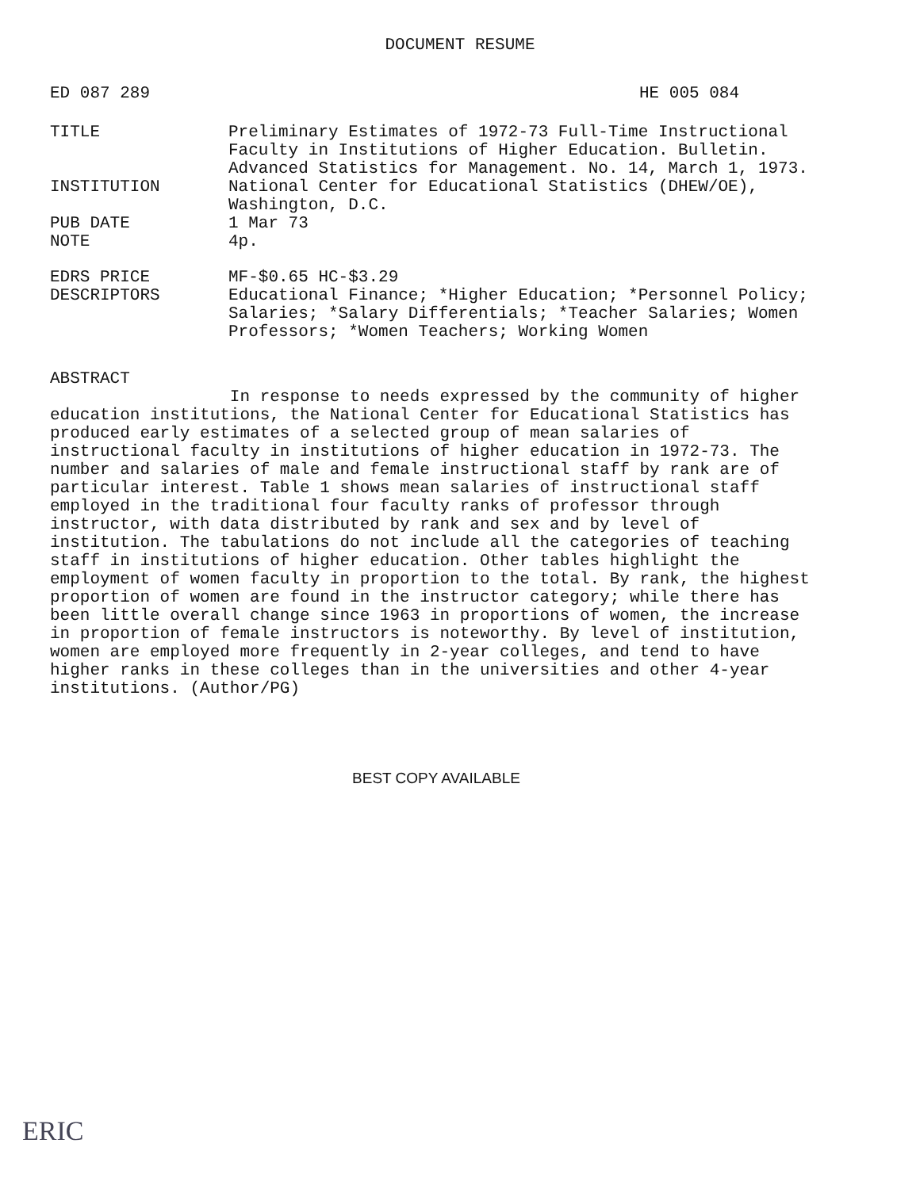DOCUMENT RESUME
ED 087 289 HE 005 084
TITLE Preliminary Estimates of 1972-73 Full-Time Instructional Faculty in Institutions of Higher Education. Bulletin. Advanced Statistics for Management. No. 14, March 1, 1973.
INSTITUTION National Center for Educational Statistics (DHEW/OE), Washington, D.C.
PUB DATE 1 Mar 73
NOTE 4p.
EDRS PRICE MF-$0.65 HC-$3.29
DESCRIPTORS Educational Finance; *Higher Education; *Personnel Policy; Salaries; *Salary Differentials; *Teacher Salaries; Women Professors; *Women Teachers; Working Women
ABSTRACT
In response to needs expressed by the community of higher education institutions, the National Center for Educational Statistics has produced early estimates of a selected group of mean salaries of instructional faculty in institutions of higher education in 1972-73. The number and salaries of male and female instructional staff by rank are of particular interest. Table 1 shows mean salaries of instructional staff employed in the traditional four faculty ranks of professor through instructor, with data distributed by rank and sex and by level of institution. The tabulations do not include all the categories of teaching staff in institutions of higher education. Other tables highlight the employment of women faculty in proportion to the total. By rank, the highest proportion of women are found in the instructor category; while there has been little overall change since 1963 in proportions of women, the increase in proportion of female instructors is noteworthy. By level of institution, women are employed more frequently in 2-year colleges, and tend to have higher ranks in these colleges than in the universities and other 4-year institutions. (Author/PG)
BEST COPY AVAILABLE
ERIC